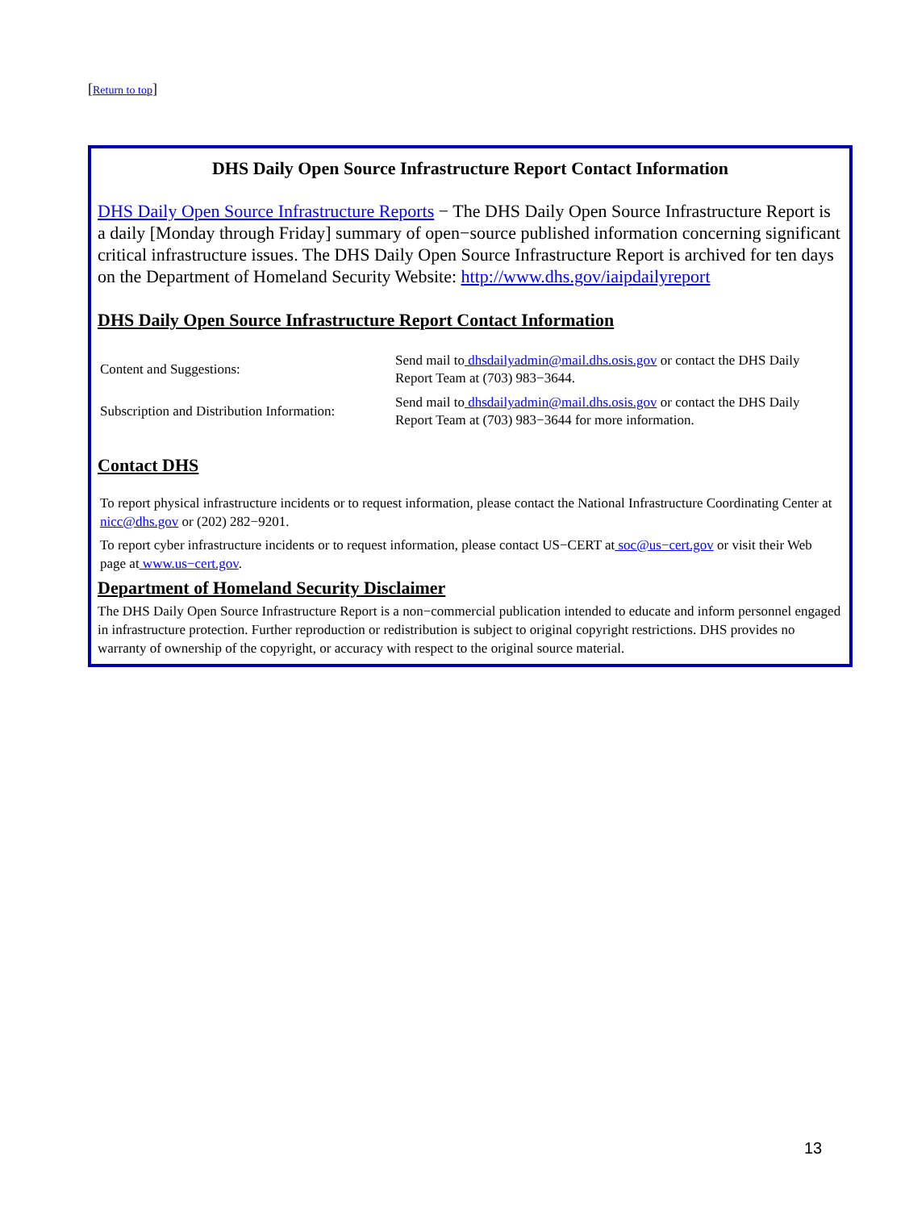[Return to top]
DHS Daily Open Source Infrastructure Report Contact Information
DHS Daily Open Source Infrastructure Reports − The DHS Daily Open Source Infrastructure Report is a daily [Monday through Friday] summary of open−source published information concerning significant critical infrastructure issues. The DHS Daily Open Source Infrastructure Report is archived for ten days on the Department of Homeland Security Website: http://www.dhs.gov/iaipdailyreport
DHS Daily Open Source Infrastructure Report Contact Information
| Content and Suggestions: | Send mail to dhsdailyadmin@mail.dhs.osis.gov or contact the DHS Daily Report Team at (703) 983−3644. |
| Subscription and Distribution Information: | Send mail to dhsdailyadmin@mail.dhs.osis.gov or contact the DHS Daily Report Team at (703) 983−3644 for more information. |
Contact DHS
To report physical infrastructure incidents or to request information, please contact the National Infrastructure Coordinating Center at nicc@dhs.gov or (202) 282−9201.
To report cyber infrastructure incidents or to request information, please contact US−CERT at soc@us−cert.gov or visit their Web page at www.us−cert.gov.
Department of Homeland Security Disclaimer
The DHS Daily Open Source Infrastructure Report is a non−commercial publication intended to educate and inform personnel engaged in infrastructure protection. Further reproduction or redistribution is subject to original copyright restrictions. DHS provides no warranty of ownership of the copyright, or accuracy with respect to the original source material.
13